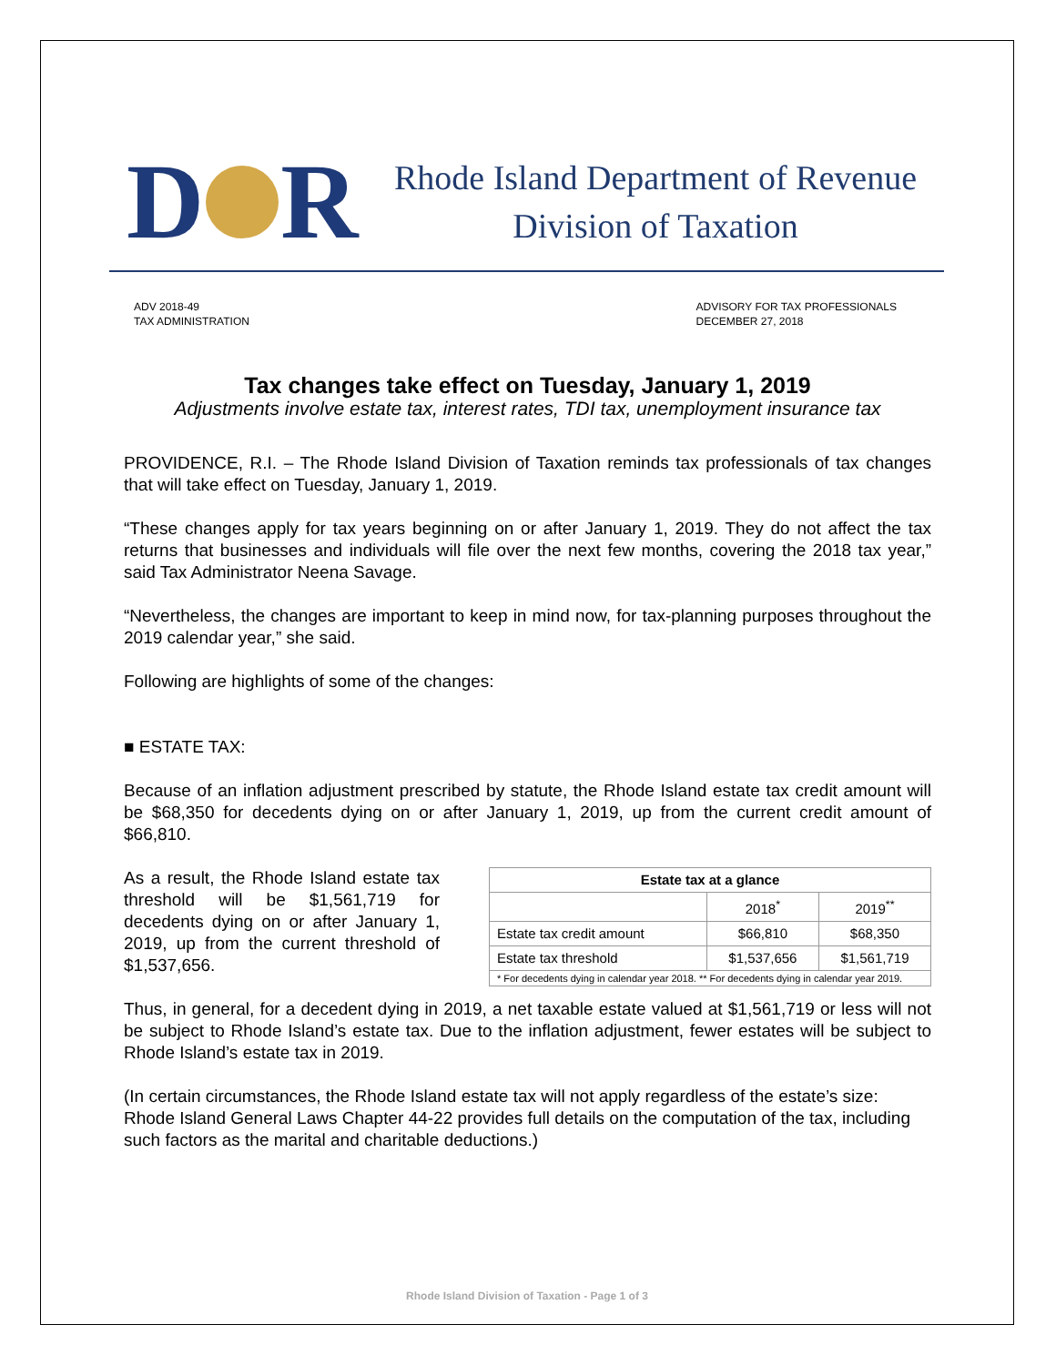D R
Rhode Island Department of Revenue
Division of Taxation
ADV 2018-49
TAX ADMINISTRATION
ADVISORY FOR TAX PROFESSIONALS
DECEMBER 27, 2018
Tax changes take effect on Tuesday, January 1, 2019
Adjustments involve estate tax, interest rates, TDI tax, unemployment insurance tax
PROVIDENCE, R.I. – The Rhode Island Division of Taxation reminds tax professionals of tax changes that will take effect on Tuesday, January 1, 2019.
“These changes apply for tax years beginning on or after January 1, 2019. They do not affect the tax returns that businesses and individuals will file over the next few months, covering the 2018 tax year,” said Tax Administrator Neena Savage.
“Nevertheless, the changes are important to keep in mind now, for tax-planning purposes throughout the 2019 calendar year,” she said.
Following are highlights of some of the changes:
■ ESTATE TAX:
Because of an inflation adjustment prescribed by statute, the Rhode Island estate tax credit amount will be $68,350 for decedents dying on or after January 1, 2019, up from the current credit amount of $66,810.
| Estate tax at a glance | | |
| --- | --- | --- |
| | 2018<sup>*</sup> | 2019<sup>**</sup> |
| Estate tax credit amount | $66,810 | $68,350 |
| Estate tax threshold | $1,537,656 | $1,561,719 |
| * For decedents dying in calendar year 2018. ** For decedents dying in calendar year 2019. | | |
As a result, the Rhode Island estate tax threshold will be $1,561,719 for decedents dying on or after January 1, 2019, up from the current threshold of $1,537,656.
Thus, in general, for a decedent dying in 2019, a net taxable estate valued at $1,561,719 or less will not be subject to Rhode Island’s estate tax. Due to the inflation adjustment, fewer estates will be subject to Rhode Island’s estate tax in 2019.
(In certain circumstances, the Rhode Island estate tax will not apply regardless of the estate’s size: Rhode Island General Laws Chapter 44-22 provides full details on the computation of the tax, including such factors as the marital and charitable deductions.)
Rhode Island Division of Taxation - Page 1 of 3